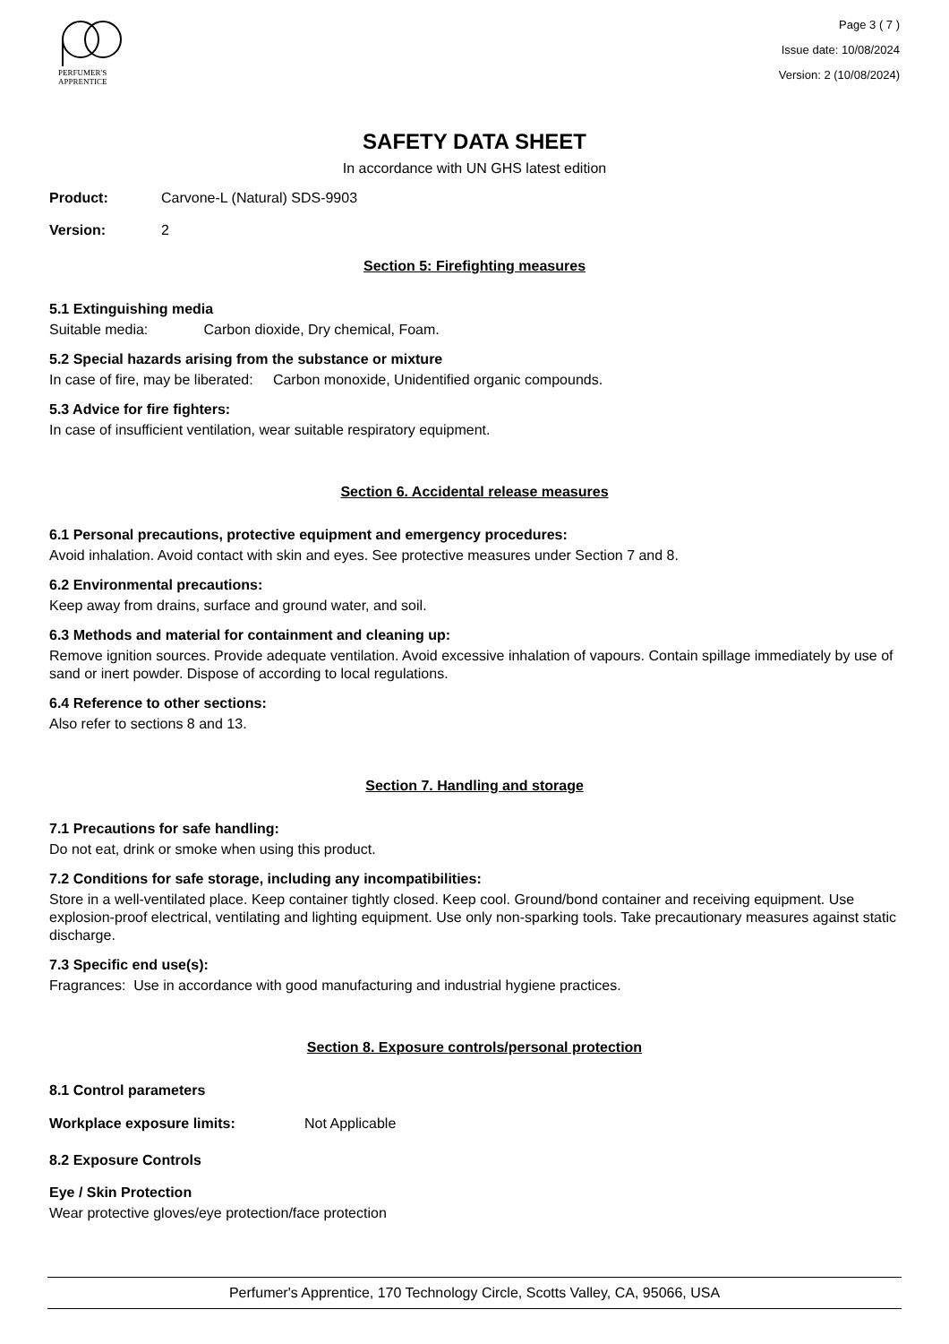PERFUMER'S
APPRENTICE
Page 3 ( 7 )
Issue date: 10/08/2024
Version: 2 (10/08/2024)
SAFETY DATA SHEET
In accordance with UN GHS latest edition
Product: Carvone-L (Natural) SDS-9903
Version: 2
Section 5: Firefighting measures
5.1 Extinguishing media
Suitable media: Carbon dioxide, Dry chemical, Foam.
5.2 Special hazards arising from the substance or mixture
In case of fire, may be liberated: Carbon monoxide, Unidentified organic compounds.
5.3 Advice for fire fighters:
In case of insufficient ventilation, wear suitable respiratory equipment.
Section 6. Accidental release measures
6.1 Personal precautions, protective equipment and emergency procedures:
Avoid inhalation. Avoid contact with skin and eyes. See protective measures under Section 7 and 8.
6.2 Environmental precautions:
Keep away from drains, surface and ground water, and soil.
6.3 Methods and material for containment and cleaning up:
Remove ignition sources. Provide adequate ventilation. Avoid excessive inhalation of vapours. Contain spillage immediately by use of sand or inert powder. Dispose of according to local regulations.
6.4 Reference to other sections:
Also refer to sections 8 and 13.
Section 7. Handling and storage
7.1 Precautions for safe handling:
Do not eat, drink or smoke when using this product.
7.2 Conditions for safe storage, including any incompatibilities:
Store in a well-ventilated place. Keep container tightly closed. Keep cool. Ground/bond container and receiving equipment. Use explosion-proof electrical, ventilating and lighting equipment. Use only non-sparking tools. Take precautionary measures against static discharge.
7.3 Specific end use(s):
Fragrances: Use in accordance with good manufacturing and industrial hygiene practices.
Section 8. Exposure controls/personal protection
8.1 Control parameters
Workplace exposure limits: Not Applicable
8.2 Exposure Controls
Eye / Skin Protection
Wear protective gloves/eye protection/face protection
Perfumer's Apprentice, 170 Technology Circle, Scotts Valley, CA, 95066, USA